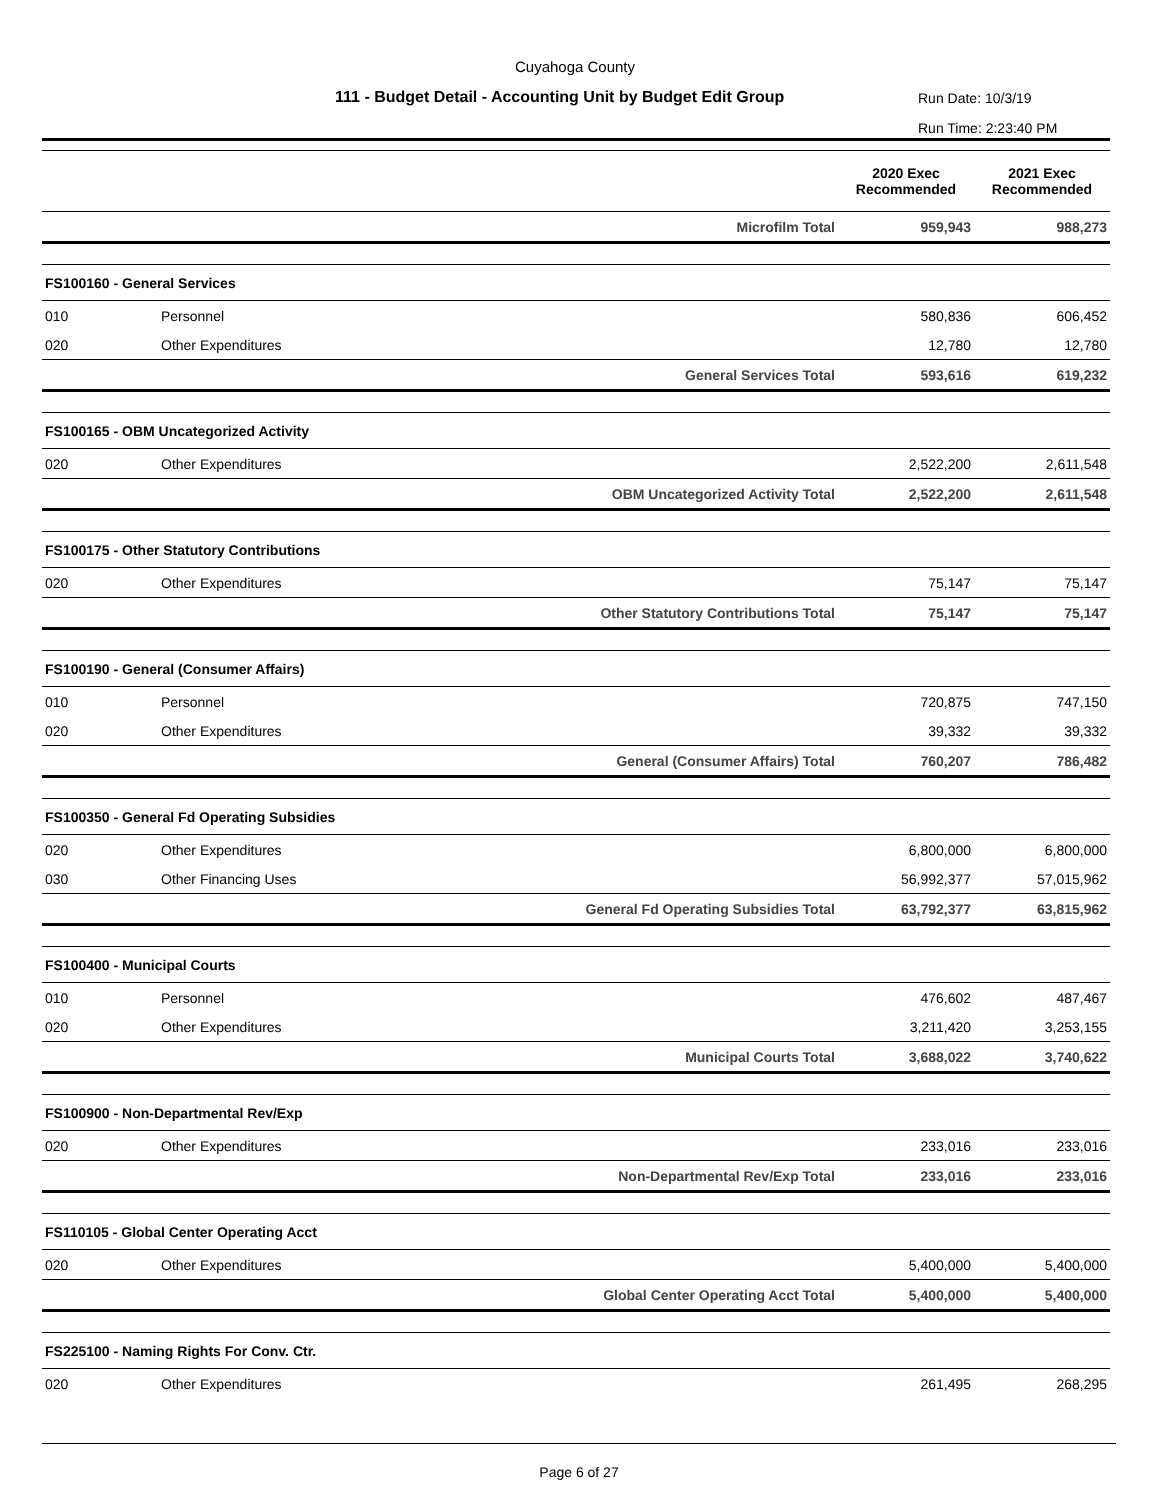Cuyahoga County
111 - Budget Detail - Accounting Unit by Budget Edit Group
Run Date: 10/3/19
Run Time: 2:23:40 PM
| | | | 2020 Exec Recommended | 2021 Exec Recommended |
| --- | --- | --- | --- | --- |
| | | Microfilm Total | 959,943 | 988,273 |
| FS100160 - General Services | | | | |
| 010 | Personnel | | 580,836 | 606,452 |
| 020 | Other Expenditures | | 12,780 | 12,780 |
| | | General Services Total | 593,616 | 619,232 |
| FS100165 - OBM Uncategorized Activity | | | | |
| 020 | Other Expenditures | | 2,522,200 | 2,611,548 |
| | | OBM Uncategorized Activity Total | 2,522,200 | 2,611,548 |
| FS100175 - Other Statutory Contributions | | | | |
| 020 | Other Expenditures | | 75,147 | 75,147 |
| | | Other Statutory Contributions Total | 75,147 | 75,147 |
| FS100190 - General (Consumer Affairs) | | | | |
| 010 | Personnel | | 720,875 | 747,150 |
| 020 | Other Expenditures | | 39,332 | 39,332 |
| | | General (Consumer Affairs) Total | 760,207 | 786,482 |
| FS100350 - General Fd Operating Subsidies | | | | |
| 020 | Other Expenditures | | 6,800,000 | 6,800,000 |
| 030 | Other Financing Uses | | 56,992,377 | 57,015,962 |
| | | General Fd Operating Subsidies Total | 63,792,377 | 63,815,962 |
| FS100400 - Municipal Courts | | | | |
| 010 | Personnel | | 476,602 | 487,467 |
| 020 | Other Expenditures | | 3,211,420 | 3,253,155 |
| | | Municipal Courts Total | 3,688,022 | 3,740,622 |
| FS100900 - Non-Departmental Rev/Exp | | | | |
| 020 | Other Expenditures | | 233,016 | 233,016 |
| | | Non-Departmental Rev/Exp Total | 233,016 | 233,016 |
| FS110105 - Global Center Operating Acct | | | | |
| 020 | Other Expenditures | | 5,400,000 | 5,400,000 |
| | | Global Center Operating Acct Total | 5,400,000 | 5,400,000 |
| FS225100 - Naming Rights For Conv. Ctr. | | | | |
| 020 | Other Expenditures | | 261,495 | 268,295 |
Page 6 of 27